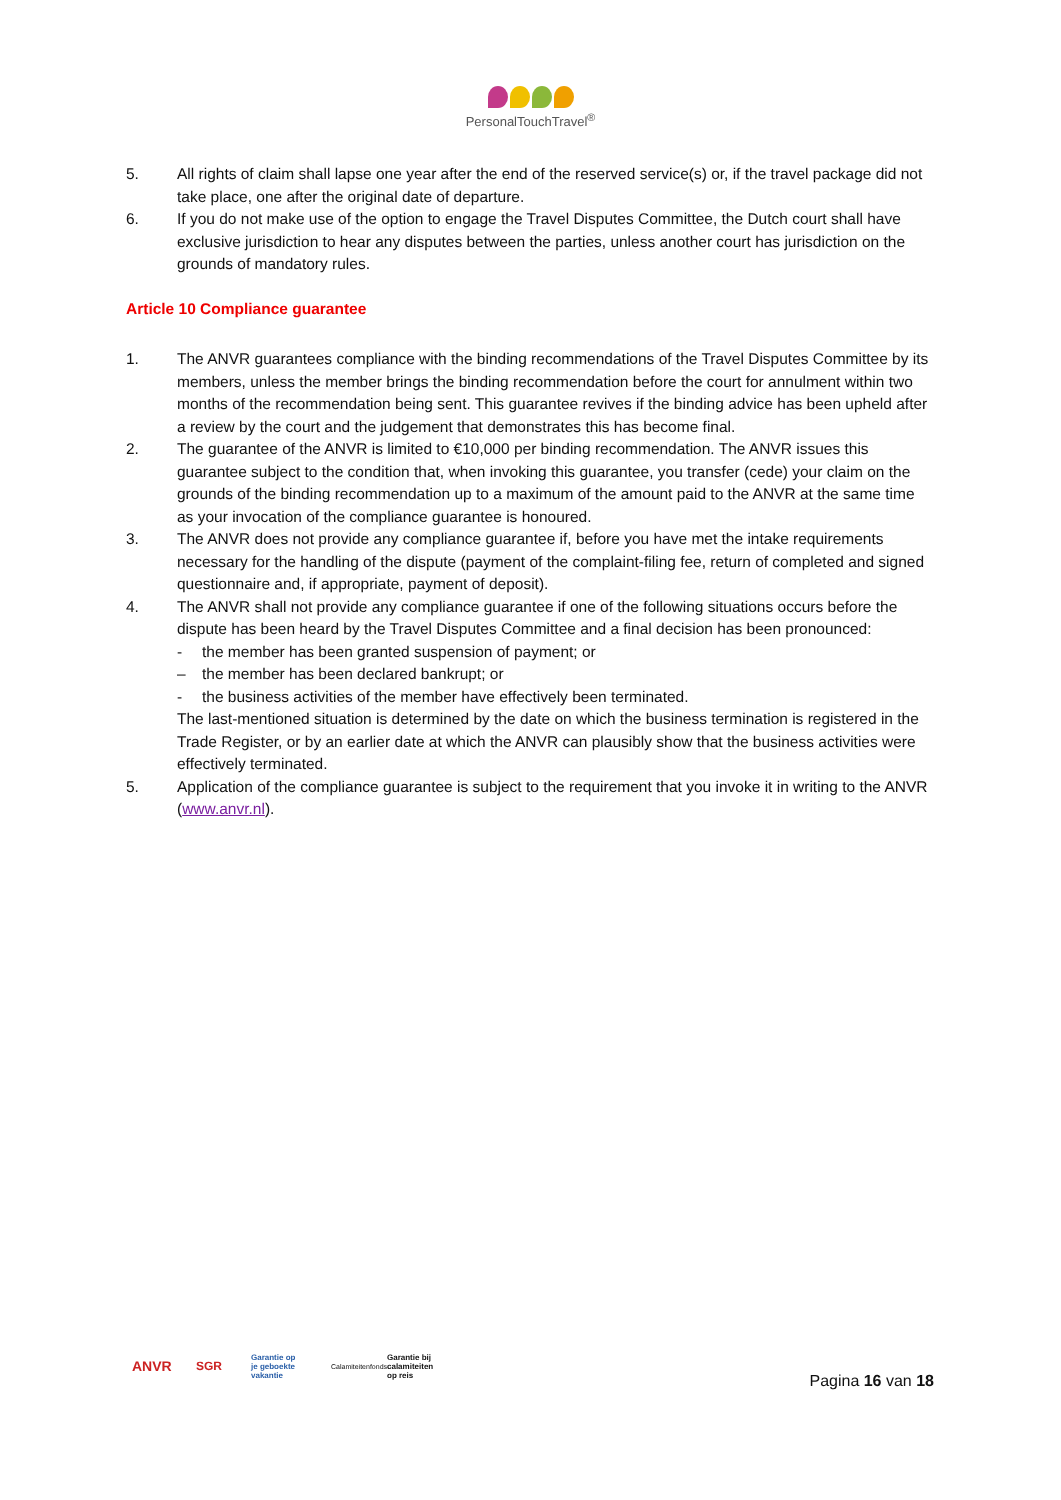PersonalTouchTravel<sup>®</sup>
5. All rights of claim shall lapse one year after the end of the reserved service(s) or, if the travel package did not take place, one after the original date of departure.
6. If you do not make use of the option to engage the Travel Disputes Committee, the Dutch court shall have exclusive jurisdiction to hear any disputes between the parties, unless another court has jurisdiction on the grounds of mandatory rules.
Article 10 Compliance guarantee
1. The ANVR guarantees compliance with the binding recommendations of the Travel Disputes Committee by its members, unless the member brings the binding recommendation before the court for annulment within two months of the recommendation being sent. This guarantee revives if the binding advice has been upheld after a review by the court and the judgement that demonstrates this has become final.
2. The guarantee of the ANVR is limited to €10,000 per binding recommendation. The ANVR issues this guarantee subject to the condition that, when invoking this guarantee, you transfer (cede) your claim on the grounds of the binding recommendation up to a maximum of the amount paid to the ANVR at the same time as your invocation of the compliance guarantee is honoured.
3. The ANVR does not provide any compliance guarantee if, before you have met the intake requirements necessary for the handling of the dispute (payment of the complaint-filing fee, return of completed and signed questionnaire and, if appropriate, payment of deposit).
4. The ANVR shall not provide any compliance guarantee if one of the following situations occurs before the dispute has been heard by the Travel Disputes Committee and a final decision has been pronounced:
- the member has been granted suspension of payment; or
– the member has been declared bankrupt; or
- the business activities of the member have effectively been terminated.
The last-mentioned situation is determined by the date on which the business termination is registered in the Trade Register, or by an earlier date at which the ANVR can plausibly show that the business activities were effectively terminated.
5. Application of the compliance guarantee is subject to the requirement that you invoke it in writing to the ANVR (www.anvr.nl).
ANVR
SGR
Garantie op
je geboekte
vakantie
Calamiteitenfonds
Garantie bij
calamiteiten
op reis
Pagina 16 van 18